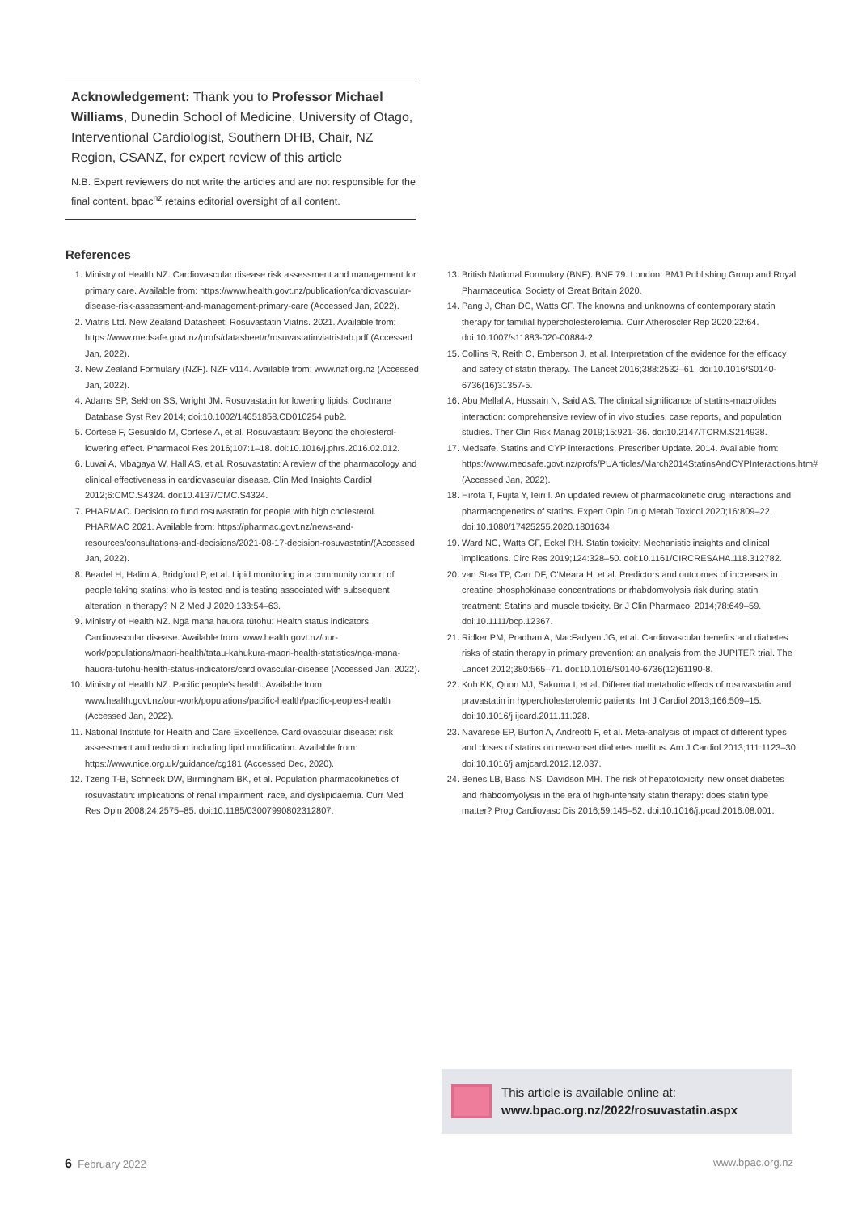Acknowledgement: Thank you to Professor Michael Williams, Dunedin School of Medicine, University of Otago, Interventional Cardiologist, Southern DHB, Chair, NZ Region, CSANZ, for expert review of this article
N.B. Expert reviewers do not write the articles and are not responsible for the final content. bpac<sup>nz</sup> retains editorial oversight of all content.
References
1. Ministry of Health NZ. Cardiovascular disease risk assessment and management for primary care. Available from: https://www.health.govt.nz/publication/cardiovascular-disease-risk-assessment-and-management-primary-care (Accessed Jan, 2022).
2. Viatris Ltd. New Zealand Datasheet: Rosuvastatin Viatris. 2021. Available from: https://www.medsafe.govt.nz/profs/datasheet/r/rosuvastatinviatristab.pdf (Accessed Jan, 2022).
3. New Zealand Formulary (NZF). NZF v114. Available from: www.nzf.org.nz (Accessed Jan, 2022).
4. Adams SP, Sekhon SS, Wright JM. Rosuvastatin for lowering lipids. Cochrane Database Syst Rev 2014; doi:10.1002/14651858.CD010254.pub2.
5. Cortese F, Gesualdo M, Cortese A, et al. Rosuvastatin: Beyond the cholesterol-lowering effect. Pharmacol Res 2016;107:1–18. doi:10.1016/j.phrs.2016.02.012.
6. Luvai A, Mbagaya W, Hall AS, et al. Rosuvastatin: A review of the pharmacology and clinical effectiveness in cardiovascular disease. Clin Med Insights Cardiol 2012;6:CMC.S4324. doi:10.4137/CMC.S4324.
7. PHARMAC. Decision to fund rosuvastatin for people with high cholesterol. PHARMAC 2021. Available from: https://pharmac.govt.nz/news-and-resources/consultations-and-decisions/2021-08-17-decision-rosuvastatin/(Accessed Jan, 2022).
8. Beadel H, Halim A, Bridgford P, et al. Lipid monitoring in a community cohort of people taking statins: who is tested and is testing associated with subsequent alteration in therapy? N Z Med J 2020;133:54–63.
9. Ministry of Health NZ. Ngā mana hauora tūtohu: Health status indicators, Cardiovascular disease. Available from: www.health.govt.nz/our-work/populations/maori-health/tatau-kahukura-maori-health-statistics/nga-mana-hauora-tutohu-health-status-indicators/cardiovascular-disease (Accessed Jan, 2022).
10. Ministry of Health NZ. Pacific people's health. Available from: www.health.govt.nz/our-work/populations/pacific-health/pacific-peoples-health (Accessed Jan, 2022).
11. National Institute for Health and Care Excellence. Cardiovascular disease: risk assessment and reduction including lipid modification. Available from: https://www.nice.org.uk/guidance/cg181 (Accessed Dec, 2020).
12. Tzeng T-B, Schneck DW, Birmingham BK, et al. Population pharmacokinetics of rosuvastatin: implications of renal impairment, race, and dyslipidaemia. Curr Med Res Opin 2008;24:2575–85. doi:10.1185/03007990802312807.
13. British National Formulary (BNF). BNF 79. London: BMJ Publishing Group and Royal Pharmaceutical Society of Great Britain 2020.
14. Pang J, Chan DC, Watts GF. The knowns and unknowns of contemporary statin therapy for familial hypercholesterolemia. Curr Atheroscler Rep 2020;22:64. doi:10.1007/s11883-020-00884-2.
15. Collins R, Reith C, Emberson J, et al. Interpretation of the evidence for the efficacy and safety of statin therapy. The Lancet 2016;388:2532–61. doi:10.1016/S0140-6736(16)31357-5.
16. Abu Mellal A, Hussain N, Said AS. The clinical significance of statins-macrolides interaction: comprehensive review of in vivo studies, case reports, and population studies. Ther Clin Risk Manag 2019;15:921–36. doi:10.2147/TCRM.S214938.
17. Medsafe. Statins and CYP interactions. Prescriber Update. 2014. Available from: https://www.medsafe.govt.nz/profs/PUArticles/March2014StatinsAndCYPInteractions.htm# (Accessed Jan, 2022).
18. Hirota T, Fujita Y, Ieiri I. An updated review of pharmacokinetic drug interactions and pharmacogenetics of statins. Expert Opin Drug Metab Toxicol 2020;16:809–22. doi:10.1080/17425255.2020.1801634.
19. Ward NC, Watts GF, Eckel RH. Statin toxicity: Mechanistic insights and clinical implications. Circ Res 2019;124:328–50. doi:10.1161/CIRCRESAHA.118.312782.
20. van Staa TP, Carr DF, O'Meara H, et al. Predictors and outcomes of increases in creatine phosphokinase concentrations or rhabdomyolysis risk during statin treatment: Statins and muscle toxicity. Br J Clin Pharmacol 2014;78:649–59. doi:10.1111/bcp.12367.
21. Ridker PM, Pradhan A, MacFadyen JG, et al. Cardiovascular benefits and diabetes risks of statin therapy in primary prevention: an analysis from the JUPITER trial. The Lancet 2012;380:565–71. doi:10.1016/S0140-6736(12)61190-8.
22. Koh KK, Quon MJ, Sakuma I, et al. Differential metabolic effects of rosuvastatin and pravastatin in hypercholesterolemic patients. Int J Cardiol 2013;166:509–15. doi:10.1016/j.ijcard.2011.11.028.
23. Navarese EP, Buffon A, Andreotti F, et al. Meta-analysis of impact of different types and doses of statins on new-onset diabetes mellitus. Am J Cardiol 2013;111:1123–30. doi:10.1016/j.amjcard.2012.12.037.
24. Benes LB, Bassi NS, Davidson MH. The risk of hepatotoxicity, new onset diabetes and rhabdomyolysis in the era of high-intensity statin therapy: does statin type matter? Prog Cardiovasc Dis 2016;59:145–52. doi:10.1016/j.pcad.2016.08.001.
This article is available online at:
www.bpac.org.nz/2022/rosuvastatin.aspx
6 February 2022 www.bpac.org.nz